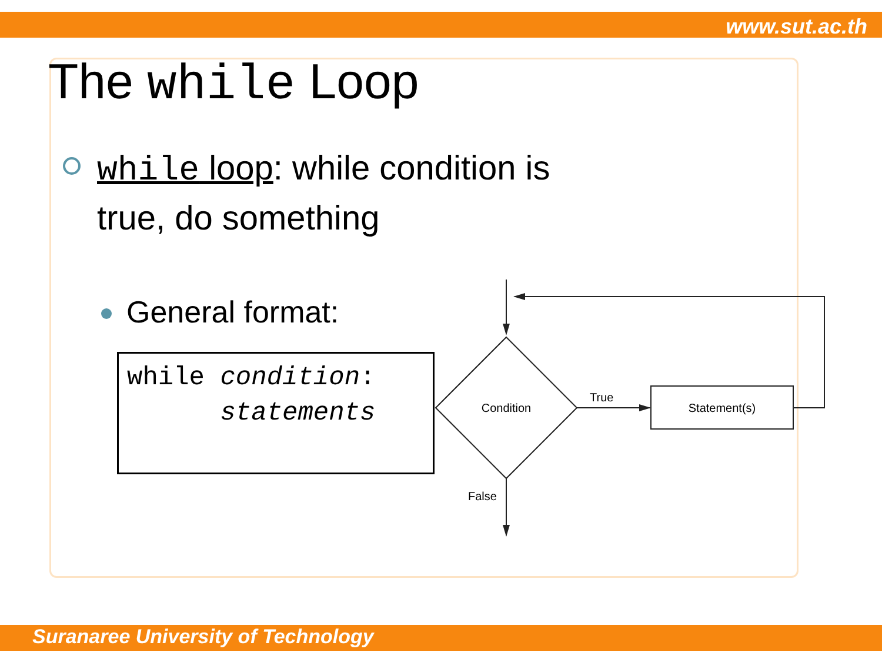www.sut.ac.th
The while Loop
while loop: while condition is true, do something
General format:
while condition: statements
Condition
True
Statement(s)
False
Suranaree University of Technology